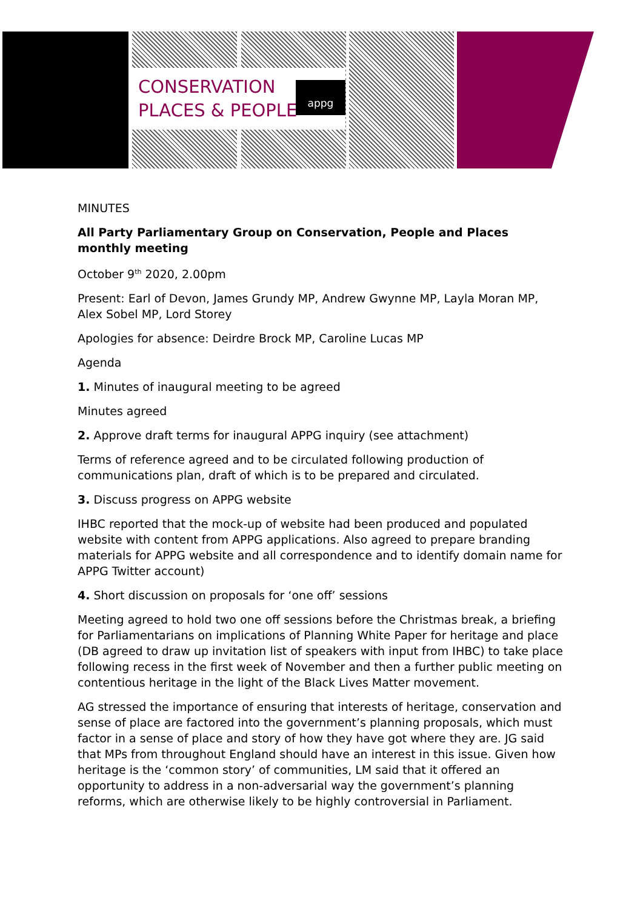CONSERVATION
PLACES & PEOPLE
appg
MINUTES
All Party Parliamentary Group on Conservation, People and Places monthly meeting
October 9<sup>th</sup> 2020, 2.00pm
Present: Earl of Devon, James Grundy MP, Andrew Gwynne MP, Layla Moran MP, Alex Sobel MP, Lord Storey
Apologies for absence: Deirdre Brock MP, Caroline Lucas MP
Agenda
1. Minutes of inaugural meeting to be agreed
Minutes agreed
2. Approve draft terms for inaugural APPG inquiry (see attachment)
Terms of reference agreed and to be circulated following production of communications plan, draft of which is to be prepared and circulated.
3. Discuss progress on APPG website
IHBC reported that the mock-up of website had been produced and populated website with content from APPG applications. Also agreed to prepare branding materials for APPG website and all correspondence and to identify domain name for APPG Twitter account)
4. Short discussion on proposals for ‘one off’ sessions
Meeting agreed to hold two one off sessions before the Christmas break, a briefing for Parliamentarians on implications of Planning White Paper for heritage and place (DB agreed to draw up invitation list of speakers with input from IHBC) to take place following recess in the first week of November and then a further public meeting on contentious heritage in the light of the Black Lives Matter movement.
AG stressed the importance of ensuring that interests of heritage, conservation and sense of place are factored into the government’s planning proposals, which must factor in a sense of place and story of how they have got where they are. JG said that MPs from throughout England should have an interest in this issue. Given how heritage is the ‘common story’ of communities, LM said that it offered an opportunity to address in a non-adversarial way the government’s planning reforms, which are otherwise likely to be highly controversial in Parliament.